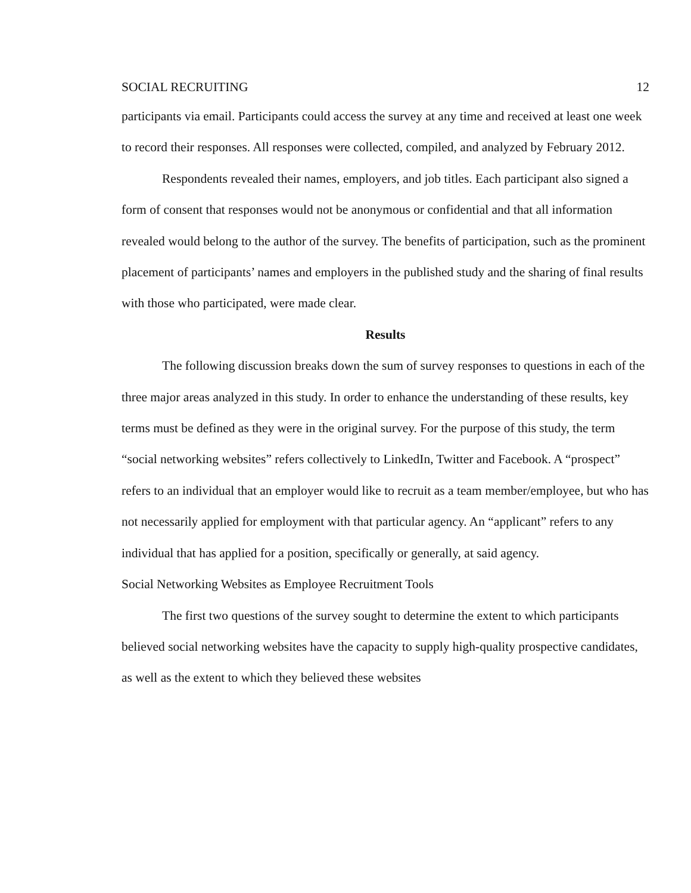SOCIAL RECRUITING 12
participants via email. Participants could access the survey at any time and received at least one week to record their responses. All responses were collected, compiled, and analyzed by February 2012.
Respondents revealed their names, employers, and job titles. Each participant also signed a form of consent that responses would not be anonymous or confidential and that all information revealed would belong to the author of the survey. The benefits of participation, such as the prominent placement of participants’ names and employers in the published study and the sharing of final results with those who participated, were made clear.
Results
The following discussion breaks down the sum of survey responses to questions in each of the three major areas analyzed in this study. In order to enhance the understanding of these results, key terms must be defined as they were in the original survey. For the purpose of this study, the term “social networking websites” refers collectively to LinkedIn, Twitter and Facebook. A “prospect” refers to an individual that an employer would like to recruit as a team member/employee, but who has not necessarily applied for employment with that particular agency. An “applicant” refers to any individual that has applied for a position, specifically or generally, at said agency.
Social Networking Websites as Employee Recruitment Tools
The first two questions of the survey sought to determine the extent to which participants believed social networking websites have the capacity to supply high-quality prospective candidates, as well as the extent to which they believed these websites